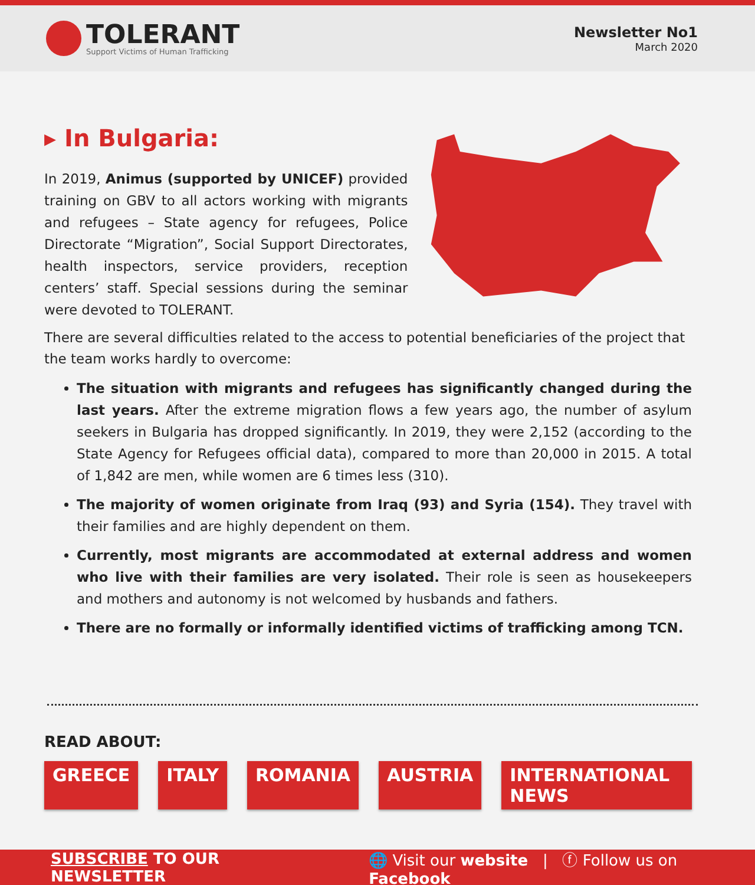TOLERANT
Support Victims of Human Trafficking
Newsletter No1
March 2020
▸ In Bulgaria:
In 2019, Animus (supported by UNICEF) provided training on GBV to all actors working with migrants and refugees – State agency for refugees, Police Directorate “Migration”, Social Support Directorates, health inspectors, service providers, reception centers’ staff. Special sessions during the seminar were devoted to TOLERANT.
There are several difficulties related to the access to potential beneficiaries of the project that the team works hardly to overcome:
The situation with migrants and refugees has significantly changed during the last years. After the extreme migration flows a few years ago, the number of asylum seekers in Bulgaria has dropped significantly. In 2019, they were 2,152 (according to the State Agency for Refugees official data), compared to more than 20,000 in 2015. A total of 1,842 are men, while women are 6 times less (310).
The majority of women originate from Iraq (93) and Syria (154). They travel with their families and are highly dependent on them.
Currently, most migrants are accommodated at external address and women who live with their families are very isolated. Their role is seen as housekeepers and mothers and autonomy is not welcomed by husbands and fathers.
There are no formally or informally identified victims of trafficking among TCN.
READ ABOUT:
GREECE ITALY ROMANIA AUSTRIA INTERNATIONAL NEWS
SUBSCRIBE TO OUR NEWSLETTER 🌐 Visit our website | ⓕ Follow us on Facebook